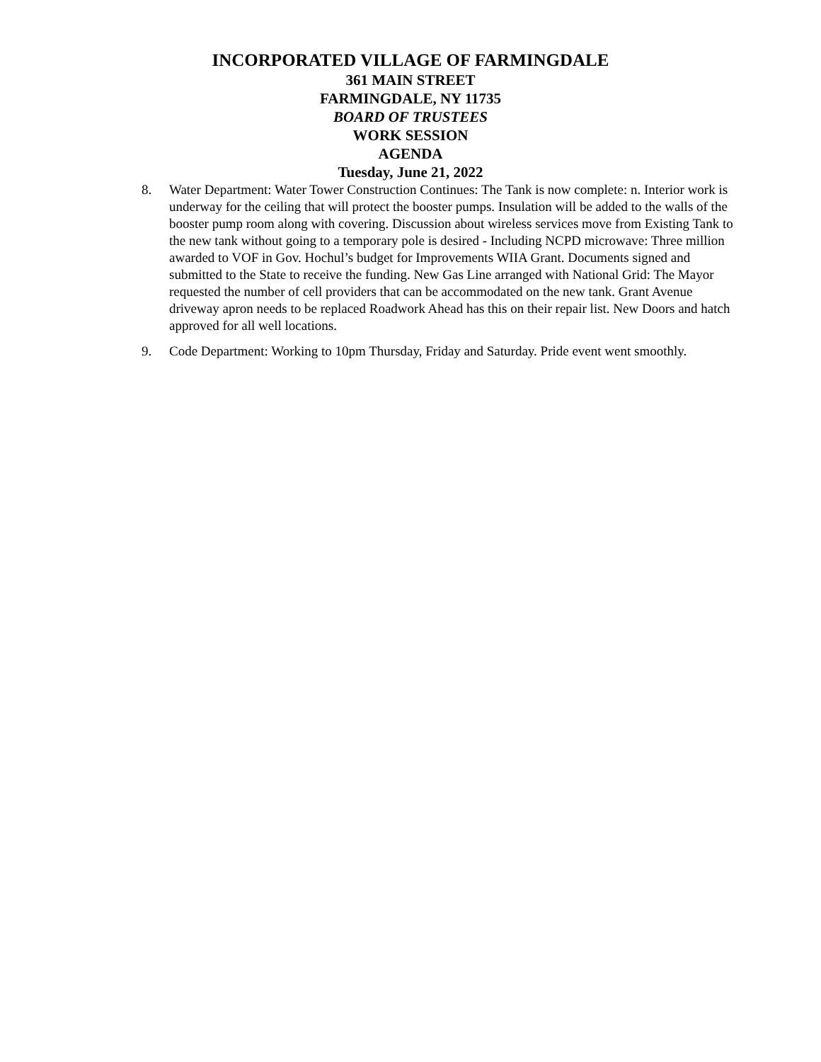INCORPORATED VILLAGE OF FARMINGDALE
361 MAIN STREET
FARMINGDALE, NY 11735
BOARD OF TRUSTEES
WORK SESSION
AGENDA
Tuesday, June 21, 2022
8. Water Department: Water Tower Construction Continues: The Tank is now complete: n. Interior work is underway for the ceiling that will protect the booster pumps. Insulation will be added to the walls of the booster pump room along with covering. Discussion about wireless services move from Existing Tank to the new tank without going to a temporary pole is desired - Including NCPD microwave: Three million awarded to VOF in Gov. Hochul’s budget for Improvements WIIA Grant. Documents signed and submitted to the State to receive the funding. New Gas Line arranged with National Grid: The Mayor requested the number of cell providers that can be accommodated on the new tank. Grant Avenue driveway apron needs to be replaced Roadwork Ahead has this on their repair list. New Doors and hatch approved for all well locations.
9. Code Department: Working to 10pm Thursday, Friday and Saturday. Pride event went smoothly.